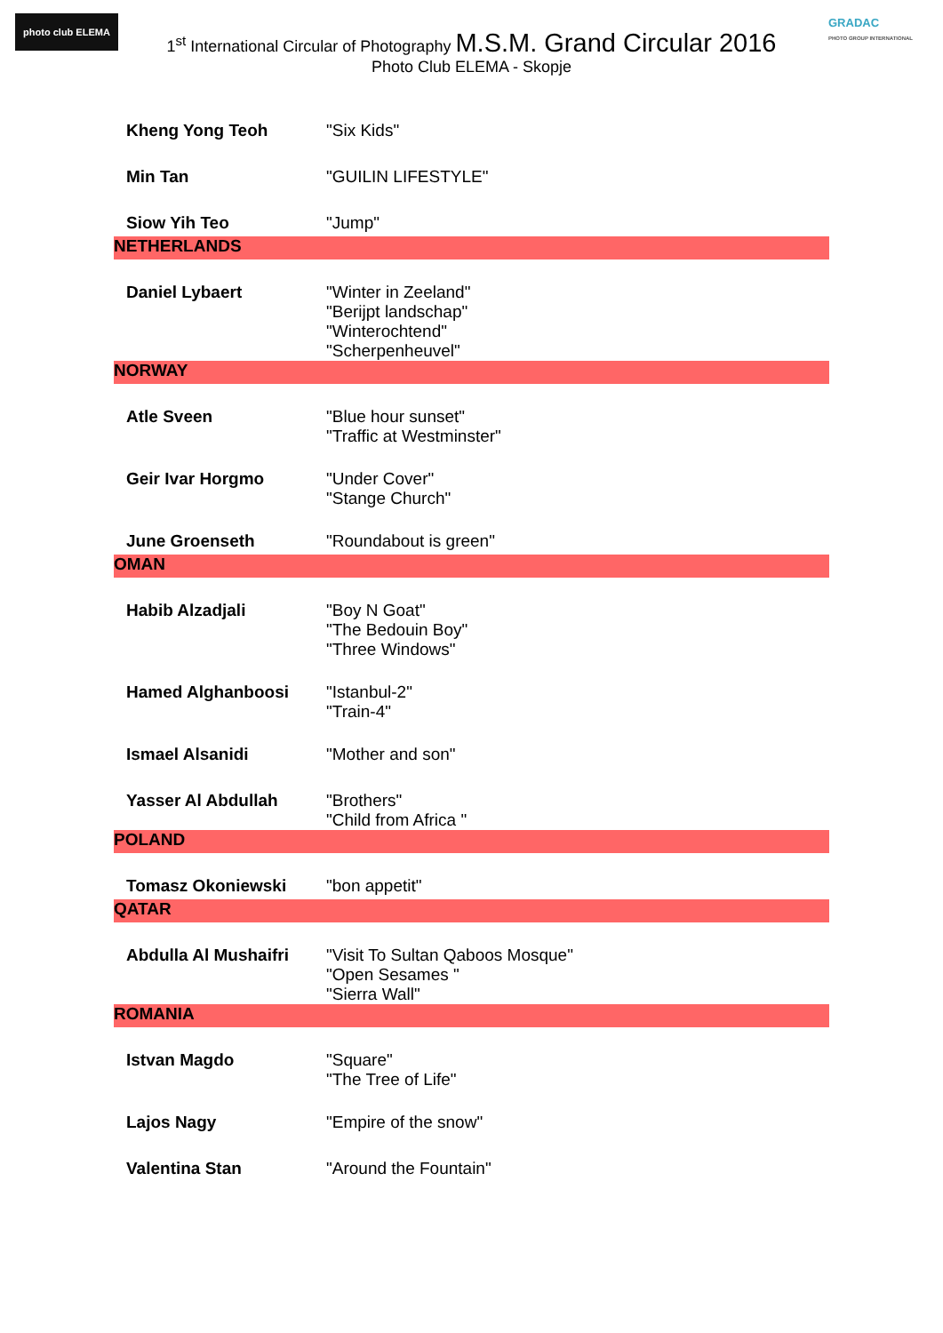photo club ELEMA
GRADAC
PHOTO GROUP INTERNATIONAL
1<sup>st</sup> International Circular of Photography M.S.M. Grand Circular 2016
Photo Club ELEMA - Skopje
| Kheng Yong Teoh | "Six Kids" |
| Min Tan | "GUILIN LIFESTYLE" |
| Siow Yih Teo | "Jump" |
| NETHERLANDS | |
| Daniel Lybaert | "Winter in Zeeland" "Berijpt landschap" "Winterochtend" "Scherpenheuvel" |
| NORWAY | |
| Atle Sveen | "Blue hour sunset" "Traffic at Westminster" |
| Geir Ivar Horgmo | "Under Cover" "Stange Church" |
| June Groenseth | "Roundabout is green" |
| OMAN | |
| Habib Alzadjali | "Boy N Goat" "The Bedouin Boy" "Three Windows" |
| Hamed Alghanboosi | "Istanbul-2" "Train-4" |
| Ismael Alsanidi | "Mother and son" |
| Yasser Al Abdullah | "Brothers" "Child from Africa " |
| POLAND | |
| Tomasz Okoniewski | "bon appetit" |
| QATAR | |
| Abdulla Al Mushaifri | "Visit To Sultan Qaboos Mosque" "Open Sesames " "Sierra Wall" |
| ROMANIA | |
| Istvan Magdo | "Square" "The Tree of Life" |
| Lajos Nagy | "Empire of the snow" |
| Valentina Stan | "Around the Fountain" |